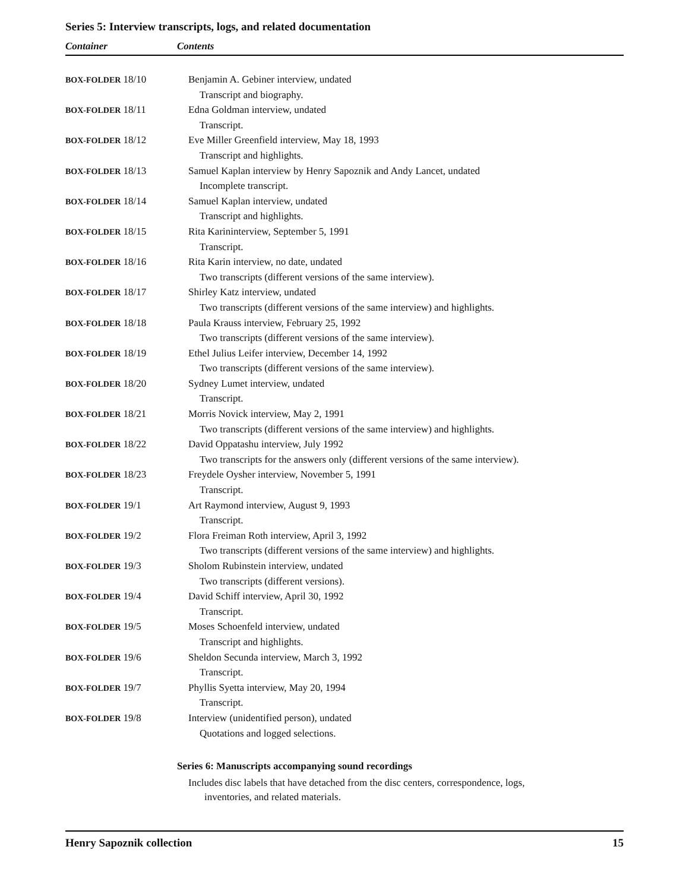Series 5: Interview transcripts, logs, and related documentation
Container Contents
| BOX-FOLDER 18/10 | Benjamin A. Gebiner interview, undated |
| | Transcript and biography. |
| BOX-FOLDER 18/11 | Edna Goldman interview, undated |
| | Transcript. |
| BOX-FOLDER 18/12 | Eve Miller Greenfield interview, May 18, 1993 |
| | Transcript and highlights. |
| BOX-FOLDER 18/13 | Samuel Kaplan interview by Henry Sapoznik and Andy Lancet, undated |
| | Incomplete transcript. |
| BOX-FOLDER 18/14 | Samuel Kaplan interview, undated |
| | Transcript and highlights. |
| BOX-FOLDER 18/15 | Rita Karininterview, September 5, 1991 |
| | Transcript. |
| BOX-FOLDER 18/16 | Rita Karin interview, no date, undated |
| | Two transcripts (different versions of the same interview). |
| BOX-FOLDER 18/17 | Shirley Katz interview, undated |
| | Two transcripts (different versions of the same interview) and highlights. |
| BOX-FOLDER 18/18 | Paula Krauss interview, February 25, 1992 |
| | Two transcripts (different versions of the same interview). |
| BOX-FOLDER 18/19 | Ethel Julius Leifer interview, December 14, 1992 |
| | Two transcripts (different versions of the same interview). |
| BOX-FOLDER 18/20 | Sydney Lumet interview, undated |
| | Transcript. |
| BOX-FOLDER 18/21 | Morris Novick interview, May 2, 1991 |
| | Two transcripts (different versions of the same interview) and highlights. |
| BOX-FOLDER 18/22 | David Oppatashu interview, July 1992 |
| | Two transcripts for the answers only (different versions of the same interview). |
| BOX-FOLDER 18/23 | Freydele Oysher interview, November 5, 1991 |
| | Transcript. |
| BOX-FOLDER 19/1 | Art Raymond interview, August 9, 1993 |
| | Transcript. |
| BOX-FOLDER 19/2 | Flora Freiman Roth interview, April 3, 1992 |
| | Two transcripts (different versions of the same interview) and highlights. |
| BOX-FOLDER 19/3 | Sholom Rubinstein interview, undated |
| | Two transcripts (different versions). |
| BOX-FOLDER 19/4 | David Schiff interview, April 30, 1992 |
| | Transcript. |
| BOX-FOLDER 19/5 | Moses Schoenfeld interview, undated |
| | Transcript and highlights. |
| BOX-FOLDER 19/6 | Sheldon Secunda interview, March 3, 1992 |
| | Transcript. |
| BOX-FOLDER 19/7 | Phyllis Syetta interview, May 20, 1994 |
| | Transcript. |
| BOX-FOLDER 19/8 | Interview (unidentified person), undated |
| | Quotations and logged selections. |
Series 6: Manuscripts accompanying sound recordings
Includes disc labels that have detached from the disc centers, correspondence, logs,
inventories, and related materials.
Henry Sapoznik collection 15